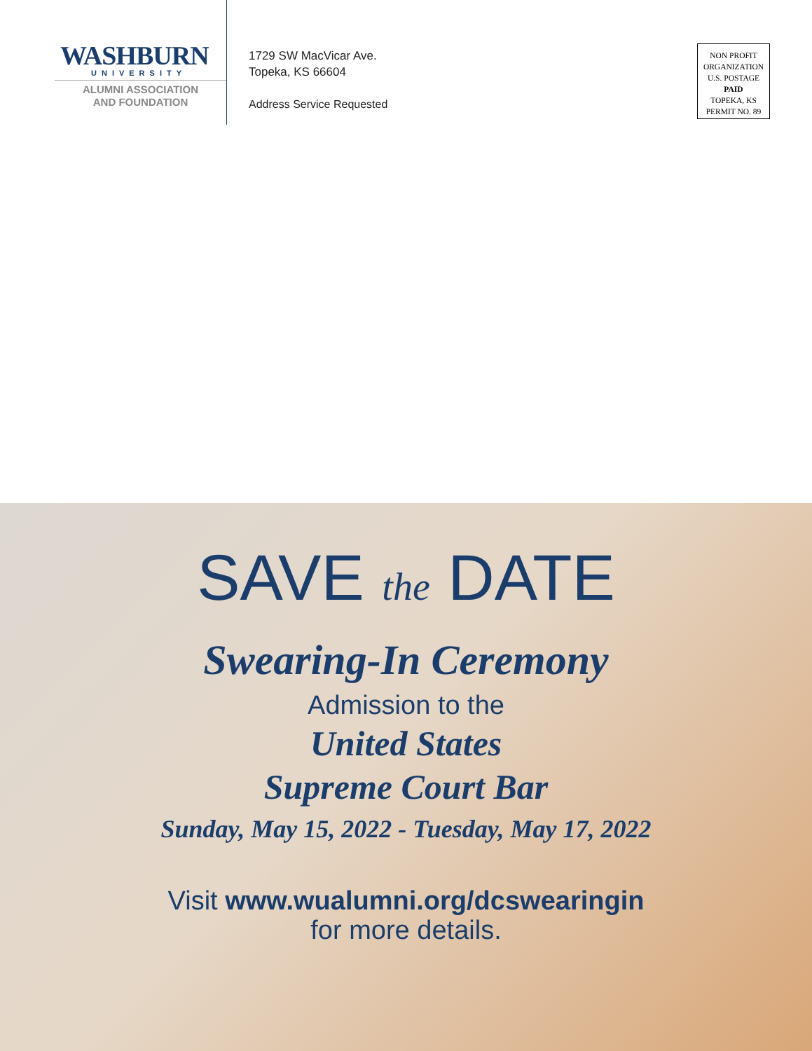WASHBURN
UNIVERSITY
ALUMNI ASSOCIATION
AND FOUNDATION
1729 SW MacVicar Ave.
Topeka, KS 66604
Address Service Requested
NON PROFIT
ORGANIZATION
U.S. POSTAGE
PAID
TOPEKA, KS
PERMIT NO. 89
SAVE the DATE
Swearing-In Ceremony
Admission to the
United States
Supreme Court Bar
Sunday, May 15, 2022 - Tuesday, May 17, 2022
Visit www.wualumni.org/dcswearingin
for more details.